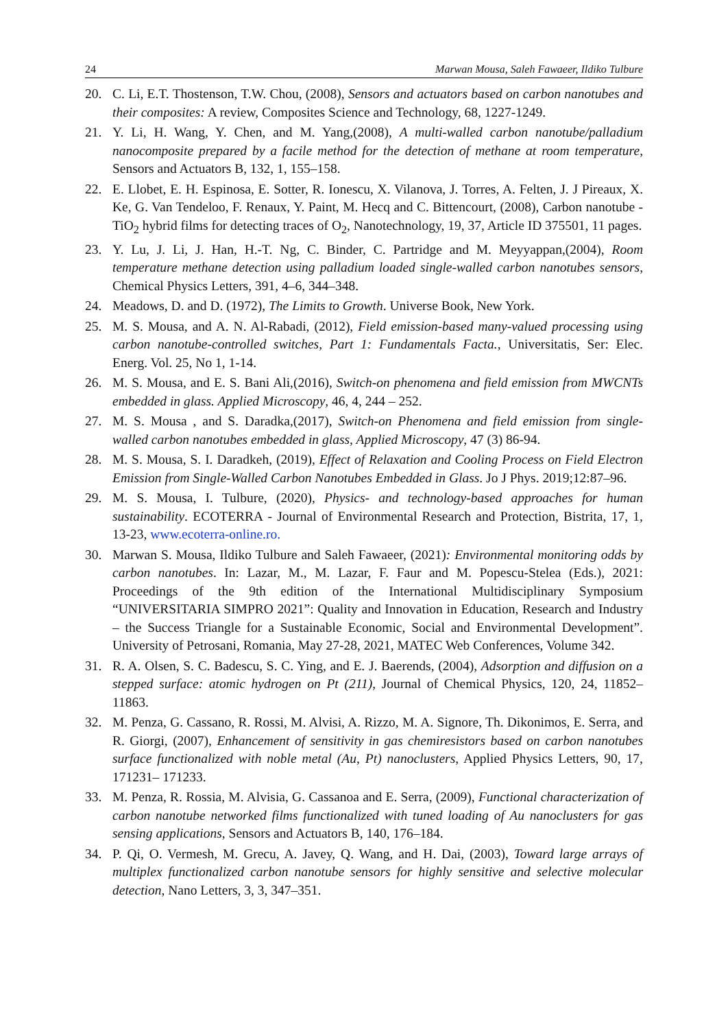24 Marwan Mousa, Saleh Fawaeer, Ildiko Tulbure
20. C. Li, E.T. Thostenson, T.W. Chou, (2008), Sensors and actuators based on carbon nanotubes and their composites: A review, Composites Science and Technology, 68, 1227-1249.
21. Y. Li, H. Wang, Y. Chen, and M. Yang,(2008), A multi-walled carbon nanotube/palladium nanocomposite prepared by a facile method for the detection of methane at room temperature, Sensors and Actuators B, 132, 1, 155–158.
22. E. Llobet, E. H. Espinosa, E. Sotter, R. Ionescu, X. Vilanova, J. Torres, A. Felten, J. J Pireaux, X. Ke, G. Van Tendeloo, F. Renaux, Y. Paint, M. Hecq and C. Bittencourt, (2008), Carbon nanotube -TiO<sub>2</sub> hybrid films for detecting traces of O<sub>2</sub>, Nanotechnology, 19, 37, Article ID 375501, 11 pages.
23. Y. Lu, J. Li, J. Han, H.-T. Ng, C. Binder, C. Partridge and M. Meyyappan,(2004), Room temperature methane detection using palladium loaded single-walled carbon nanotubes sensors, Chemical Physics Letters, 391, 4–6, 344–348.
24. Meadows, D. and D. (1972), The Limits to Growth. Universe Book, New York.
25. M. S. Mousa, and A. N. Al-Rabadi, (2012), Field emission-based many-valued processing using carbon nanotube-controlled switches, Part 1: Fundamentals Facta., Universitatis, Ser: Elec. Energ. Vol. 25, No 1, 1-14.
26. M. S. Mousa, and E. S. Bani Ali,(2016), Switch-on phenomena and field emission from MWCNTs embedded in glass. Applied Microscopy, 46, 4, 244 – 252.
27. M. S. Mousa , and S. Daradka,(2017), Switch-on Phenomena and field emission from single-walled carbon nanotubes embedded in glass, Applied Microscopy, 47 (3) 86-94.
28. M. S. Mousa, S. I. Daradkeh, (2019), Effect of Relaxation and Cooling Process on Field Electron Emission from Single-Walled Carbon Nanotubes Embedded in Glass. Jo J Phys. 2019;12:87–96.
29. M. S. Mousa, I. Tulbure, (2020), Physics- and technology-based approaches for human sustainability. ECOTERRA - Journal of Environmental Research and Protection, Bistrita, 17, 1, 13-23, www.ecoterra-online.ro.
30. Marwan S. Mousa, Ildiko Tulbure and Saleh Fawaeer, (2021): Environmental monitoring odds by carbon nanotubes. In: Lazar, M., M. Lazar, F. Faur and M. Popescu-Stelea (Eds.), 2021: Proceedings of the 9th edition of the International Multidisciplinary Symposium “UNIVERSITARIA SIMPRO 2021”: Quality and Innovation in Education, Research and Industry – the Success Triangle for a Sustainable Economic, Social and Environmental Development”. University of Petrosani, Romania, May 27-28, 2021, MATEC Web Conferences, Volume 342.
31. R. A. Olsen, S. C. Badescu, S. C. Ying, and E. J. Baerends, (2004), Adsorption and diffusion on a stepped surface: atomic hydrogen on Pt (211), Journal of Chemical Physics, 120, 24, 11852–11863.
32. M. Penza, G. Cassano, R. Rossi, M. Alvisi, A. Rizzo, M. A. Signore, Th. Dikonimos, E. Serra, and R. Giorgi, (2007), Enhancement of sensitivity in gas chemiresistors based on carbon nanotubes surface functionalized with noble metal (Au, Pt) nanoclusters, Applied Physics Letters, 90, 17, 171231– 171233.
33. M. Penza, R. Rossia, M. Alvisia, G. Cassanoa and E. Serra, (2009), Functional characterization of carbon nanotube networked films functionalized with tuned loading of Au nanoclusters for gas sensing applications, Sensors and Actuators B, 140, 176–184.
34. P. Qi, O. Vermesh, M. Grecu, A. Javey, Q. Wang, and H. Dai, (2003), Toward large arrays of multiplex functionalized carbon nanotube sensors for highly sensitive and selective molecular detection, Nano Letters, 3, 3, 347–351.